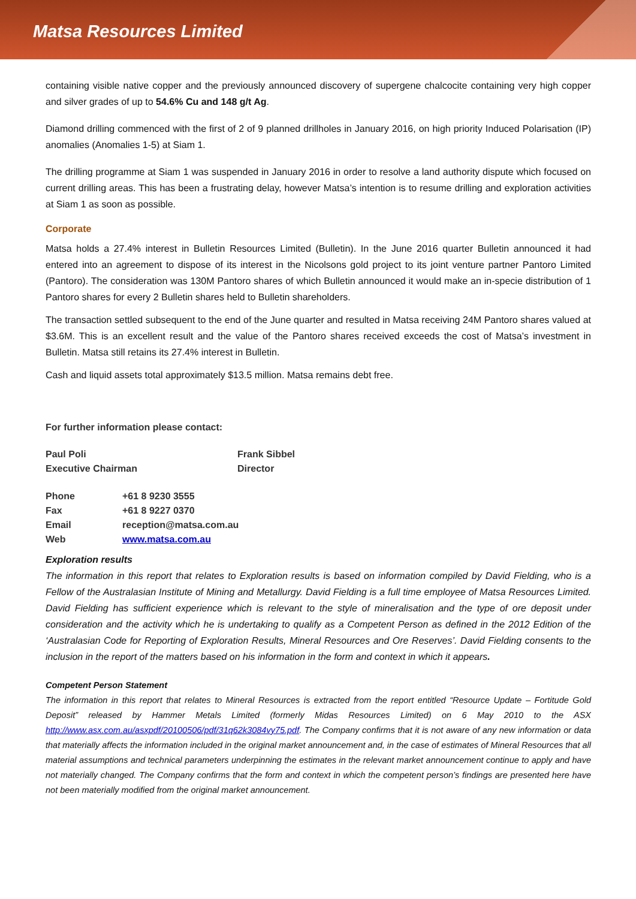Matsa Resources Limited
containing visible native copper and the previously announced discovery of supergene chalcocite containing very high copper and silver grades of up to 54.6% Cu and 148 g/t Ag.
Diamond drilling commenced with the first of 2 of 9 planned drillholes in January 2016, on high priority Induced Polarisation (IP) anomalies (Anomalies 1-5) at Siam 1.
The drilling programme at Siam 1 was suspended in January 2016 in order to resolve a land authority dispute which focused on current drilling areas. This has been a frustrating delay, however Matsa’s intention is to resume drilling and exploration activities at Siam 1 as soon as possible.
Corporate
Matsa holds a 27.4% interest in Bulletin Resources Limited (Bulletin). In the June 2016 quarter Bulletin announced it had entered into an agreement to dispose of its interest in the Nicolsons gold project to its joint venture partner Pantoro Limited (Pantoro). The consideration was 130M Pantoro shares of which Bulletin announced it would make an in-specie distribution of 1 Pantoro shares for every 2 Bulletin shares held to Bulletin shareholders.
The transaction settled subsequent to the end of the June quarter and resulted in Matsa receiving 24M Pantoro shares valued at $3.6M. This is an excellent result and the value of the Pantoro shares received exceeds the cost of Matsa’s investment in Bulletin. Matsa still retains its 27.4% interest in Bulletin.
Cash and liquid assets total approximately $13.5 million. Matsa remains debt free.
For further information please contact:
| Paul Poli | Frank Sibbel |
| Executive Chairman | Director |
| Phone | +61 8 9230 3555 |
| Fax | +61 8 9227 0370 |
| Email | reception@matsa.com.au |
| Web | www.matsa.com.au |
Exploration results
The information in this report that relates to Exploration results is based on information compiled by David Fielding, who is a Fellow of the Australasian Institute of Mining and Metallurgy. David Fielding is a full time employee of Matsa Resources Limited. David Fielding has sufficient experience which is relevant to the style of mineralisation and the type of ore deposit under consideration and the activity which he is undertaking to qualify as a Competent Person as defined in the 2012 Edition of the ‘Australasian Code for Reporting of Exploration Results, Mineral Resources and Ore Reserves’. David Fielding consents to the inclusion in the report of the matters based on his information in the form and context in which it appears.
Competent Person Statement
The information in this report that relates to Mineral Resources is extracted from the report entitled “Resource Update – Fortitude Gold Deposit” released by Hammer Metals Limited (formerly Midas Resources Limited) on 6 May 2010 to the ASX http://www.asx.com.au/asxpdf/20100506/pdf/31q62k3084vy75.pdf. The Company confirms that it is not aware of any new information or data that materially affects the information included in the original market announcement and, in the case of estimates of Mineral Resources that all material assumptions and technical parameters underpinning the estimates in the relevant market announcement continue to apply and have not materially changed. The Company confirms that the form and context in which the competent person’s findings are presented here have not been materially modified from the original market announcement.